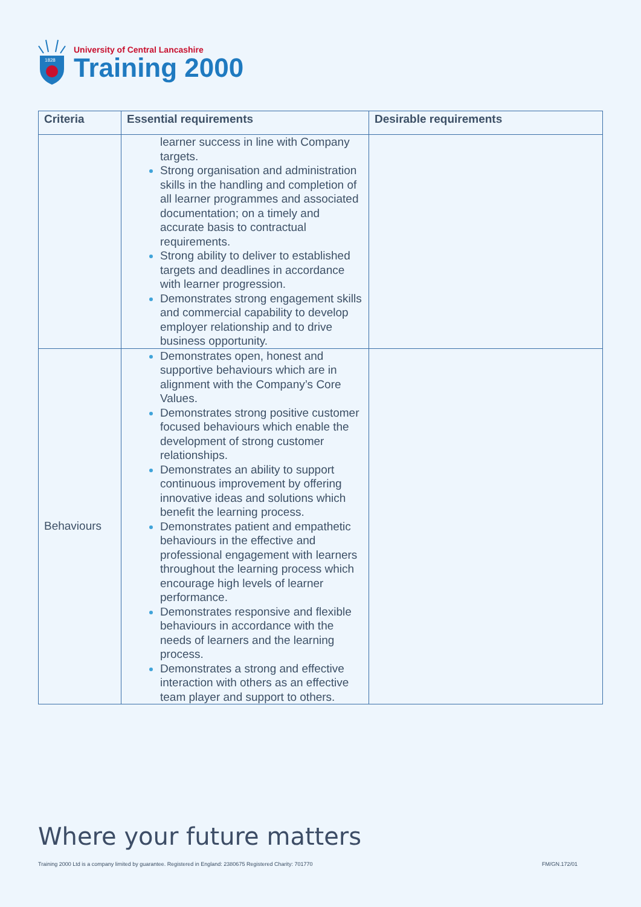1828
University of Central Lancashire
Training 2000
| Criteria | Essential requirements | Desirable requirements |
| --- | --- | --- |
| | learner success in line with Company targets. Strong organisation and administration skills in the handling and completion of all learner programmes and associated documentation; on a timely and accurate basis to contractual requirements. Strong ability to deliver to established targets and deadlines in accordance with learner progression. Demonstrates strong engagement skills and commercial capability to develop employer relationship and to drive business opportunity. | |
| Behaviours | Demonstrates open, honest and supportive behaviours which are in alignment with the Company’s Core Values. Demonstrates strong positive customer focused behaviours which enable the development of strong customer relationships. Demonstrates an ability to support continuous improvement by offering innovative ideas and solutions which benefit the learning process. Demonstrates patient and empathetic behaviours in the effective and professional engagement with learners throughout the learning process which encourage high levels of learner performance. Demonstrates responsive and flexible behaviours in accordance with the needs of learners and the learning process. Demonstrates a strong and effective interaction with others as an effective team player and support to others. | |
Where your future matters
Training 2000 Ltd is a company limited by guarantee. Registered in England: 2380675 Registered Charity: 701770
FM/GN.172/01